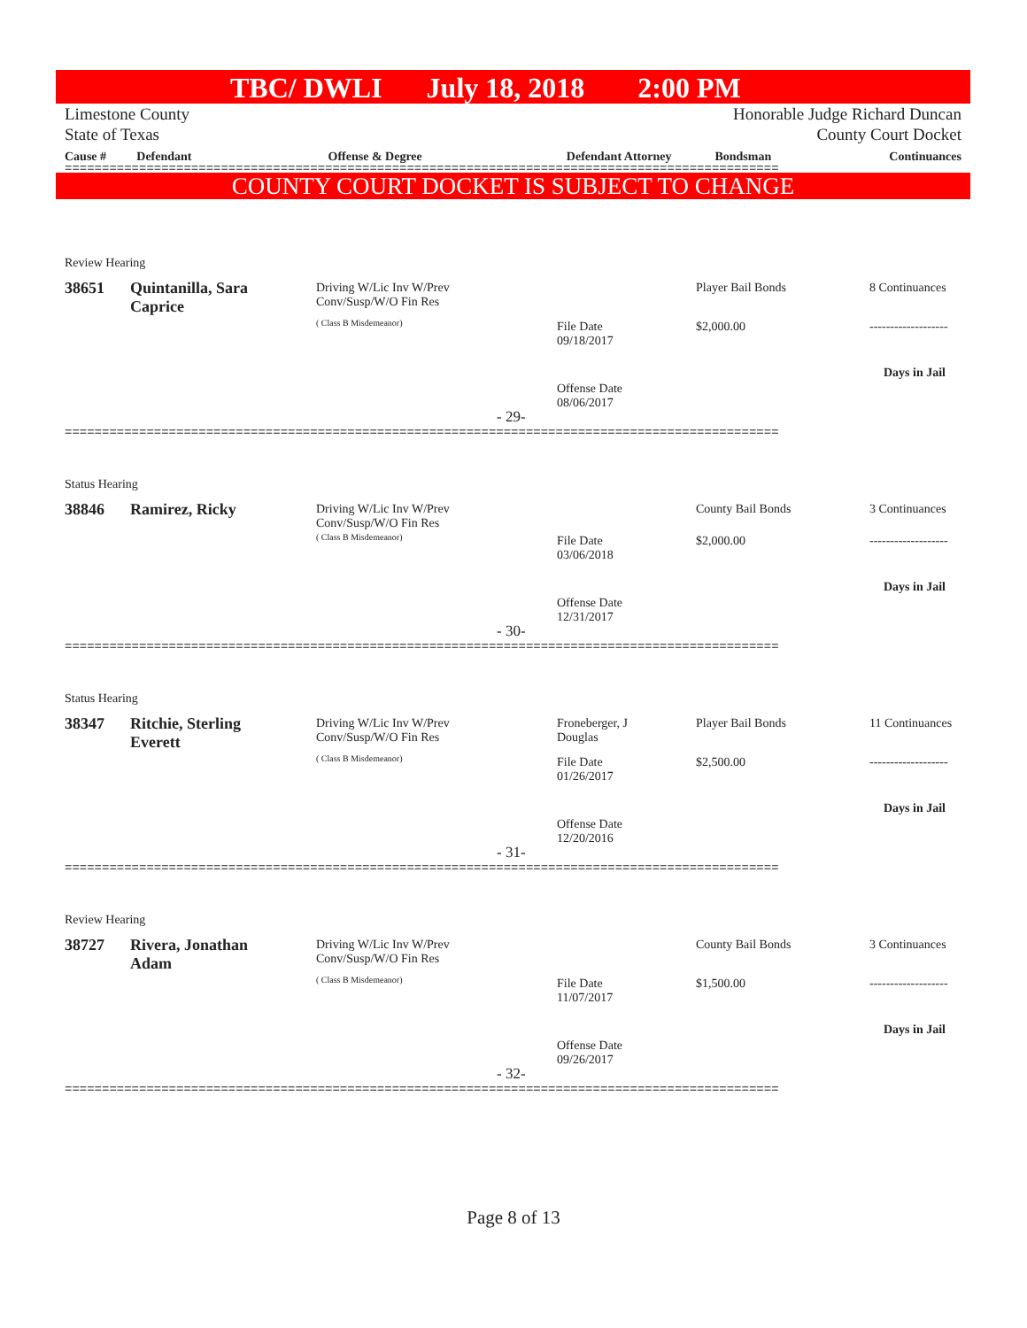TBC/ DWLI July 18, 2018 2:00 PM
Limestone County
State of Texas
Honorable Judge Richard Duncan
County Court Docket
| Cause # | Defendant | Offense & Degree | Defendant Attorney | Bondsman | Continuances |
| --- | --- | --- | --- | --- | --- |
================================================================================================
COUNTY COURT DOCKET IS SUBJECT TO CHANGE
Review Hearing
38651
Quintanilla, Sara
Caprice
Driving W/Lic Inv W/Prev
Conv/Susp/W/O Fin Res
( Class B Misdemeanor)
File Date
09/18/2017
Offense Date
08/06/2017
Player Bail Bonds
$2,000.00
8 Continuances
-------------------
Days in Jail
- 29-
================================================================================================
Status Hearing
38846 Ramirez, Ricky
Driving W/Lic Inv W/Prev
Conv/Susp/W/O Fin Res
( Class B Misdemeanor)
File Date
03/06/2018
Offense Date
12/31/2017
County Bail Bonds
$2,000.00
3 Continuances
-------------------
Days in Jail
- 30-
================================================================================================
Status Hearing
38347
Ritchie, Sterling
Everett
Driving W/Lic Inv W/Prev
Conv/Susp/W/O Fin Res
( Class B Misdemeanor)
Froneberger, J
Douglas
File Date
01/26/2017
Offense Date
12/20/2016
Player Bail Bonds
$2,500.00
11 Continuances
-------------------
Days in Jail
- 31-
================================================================================================
Review Hearing
38727
Rivera, Jonathan
Adam
Driving W/Lic Inv W/Prev
Conv/Susp/W/O Fin Res
( Class B Misdemeanor)
File Date
11/07/2017
Offense Date
09/26/2017
County Bail Bonds
$1,500.00
3 Continuances
-------------------
Days in Jail
- 32-
================================================================================================
Page 8 of 13